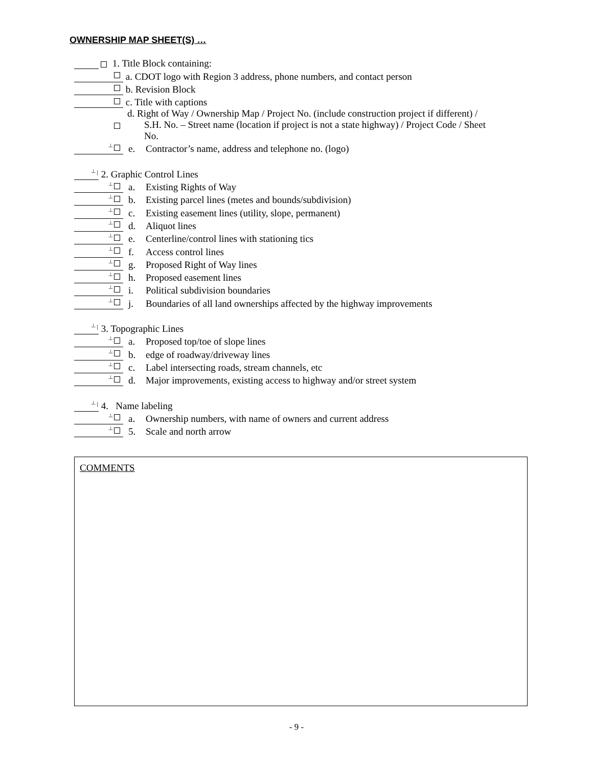OWNERSHIP MAP SHEET(S) …
1. Title Block containing:
a. CDOT logo with Region 3 address, phone numbers, and contact person
b. Revision Block
c. Title with captions
d. Right of Way / Ownership Map / Project No. (include construction project if different) /
S.H. No. – Street name (location if project is not a state highway) / Project Code / Sheet
No.
┴
e.
Contractor’s name, address and telephone no. (logo)
┴ [
2. Graphic Control Lines
┴
a.
Existing Rights of Way
┴
b.
Existing parcel lines (metes and bounds/subdivision)
┴
c.
Existing easement lines (utility, slope, permanent)
┴
d.
Aliquot lines
┴
e.
Centerline/control lines with stationing tics
┴
f.
Access control lines
┴
g.
Proposed Right of Way lines
┴
h.
Proposed easement lines
┴
i.
Political subdivision boundaries
┴
j.
Boundaries of all land ownerships affected by the highway improvements
┴ [
3. Topographic Lines
┴
a.
Proposed top/toe of slope lines
┴
b.
edge of roadway/driveway lines
┴
c.
Label intersecting roads, stream channels, etc
┴
d.
Major improvements, existing access to highway and/or street system
┴ [
4. Name labeling
┴
a.
Ownership numbers, with name of owners and current address
┴
5.
Scale and north arrow
COMMENTS
- 9 -